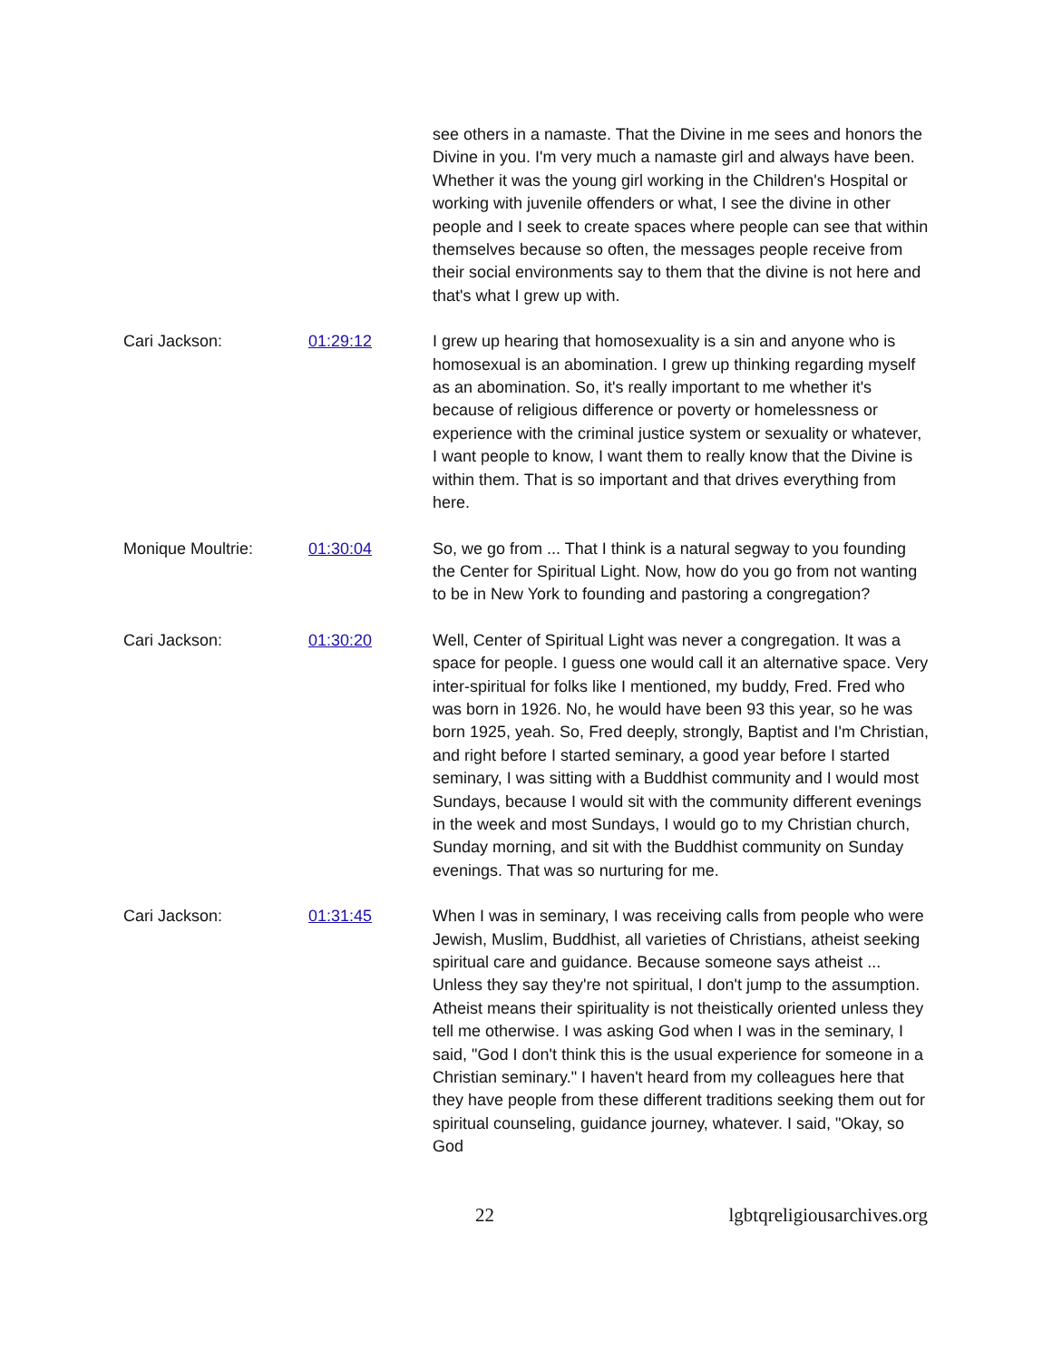see others in a namaste. That the Divine in me sees and honors the Divine in you. I'm very much a namaste girl and always have been. Whether it was the young girl working in the Children's Hospital or working with juvenile offenders or what, I see the divine in other people and I seek to create spaces where people can see that within themselves because so often, the messages people receive from their social environments say to them that the divine is not here and that's what I grew up with.
Cari Jackson: 01:29:12 I grew up hearing that homosexuality is a sin and anyone who is homosexual is an abomination. I grew up thinking regarding myself as an abomination. So, it's really important to me whether it's because of religious difference or poverty or homelessness or experience with the criminal justice system or sexuality or whatever, I want people to know, I want them to really know that the Divine is within them. That is so important and that drives everything from here.
Monique Moultrie: 01:30:04 So, we go from ... That I think is a natural segway to you founding the Center for Spiritual Light. Now, how do you go from not wanting to be in New York to founding and pastoring a congregation?
Cari Jackson: 01:30:20 Well, Center of Spiritual Light was never a congregation. It was a space for people. I guess one would call it an alternative space. Very inter-spiritual for folks like I mentioned, my buddy, Fred. Fred who was born in 1926. No, he would have been 93 this year, so he was born 1925, yeah. So, Fred deeply, strongly, Baptist and I'm Christian, and right before I started seminary, a good year before I started seminary, I was sitting with a Buddhist community and I would most Sundays, because I would sit with the community different evenings in the week and most Sundays, I would go to my Christian church, Sunday morning, and sit with the Buddhist community on Sunday evenings. That was so nurturing for me.
Cari Jackson: 01:31:45 When I was in seminary, I was receiving calls from people who were Jewish, Muslim, Buddhist, all varieties of Christians, atheist seeking spiritual care and guidance. Because someone says atheist ... Unless they say they're not spiritual, I don't jump to the assumption. Atheist means their spirituality is not theistically oriented unless they tell me otherwise. I was asking God when I was in the seminary, I said, "God I don't think this is the usual experience for someone in a Christian seminary." I haven't heard from my colleagues here that they have people from these different traditions seeking them out for spiritual counseling, guidance journey, whatever. I said, "Okay, so God
22 lgbtqreligiousarchives.org